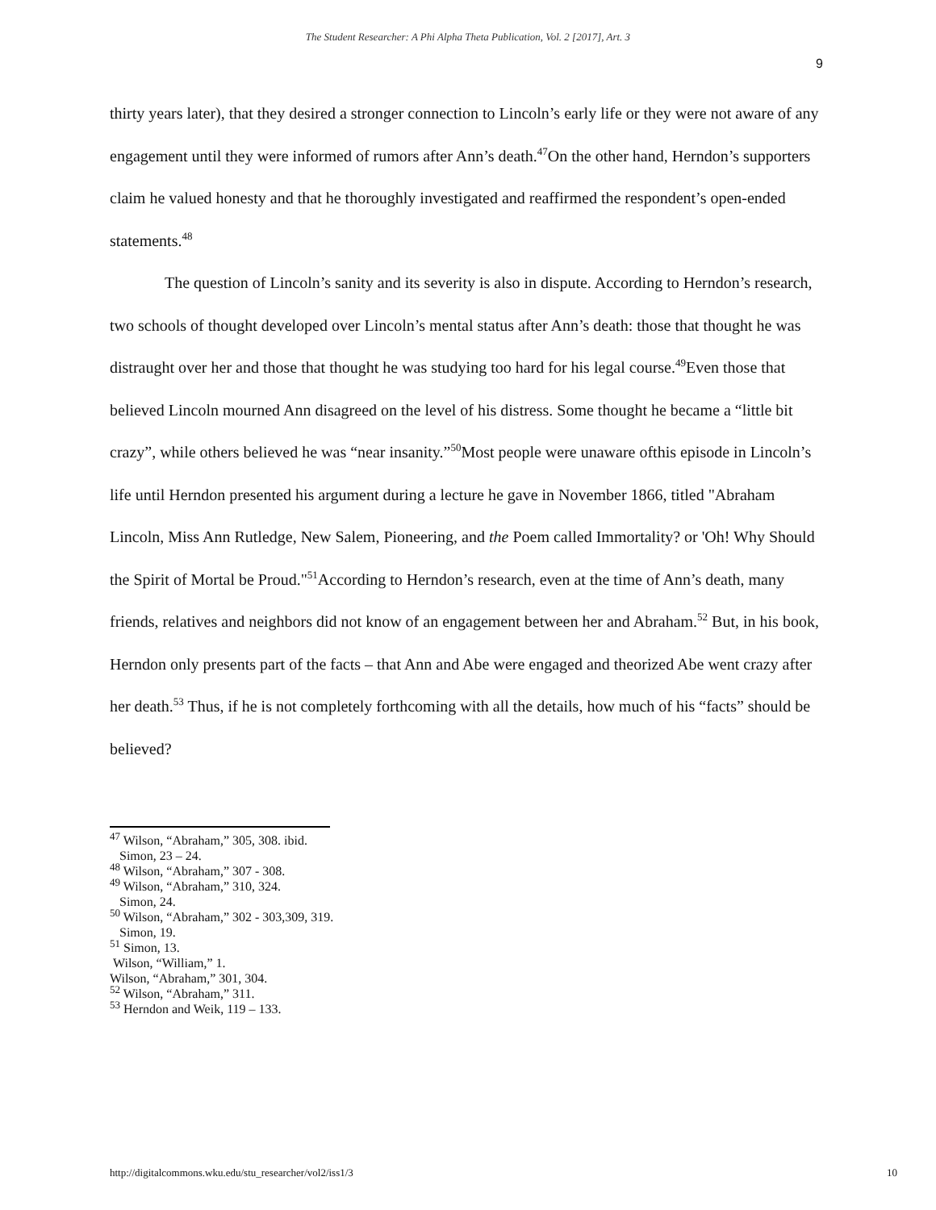The Student Researcher: A Phi Alpha Theta Publication, Vol. 2 [2017], Art. 3
9
thirty years later), that they desired a stronger connection to Lincoln’s early life or they were not aware of any engagement until they were informed of rumors after Ann’s death.<sup>47</sup>On the other hand, Herndon’s supporters claim he valued honesty and that he thoroughly investigated and reaffirmed the respondent’s open-ended statements.<sup>48</sup>
The question of Lincoln’s sanity and its severity is also in dispute. According to Herndon’s research, two schools of thought developed over Lincoln’s mental status after Ann’s death: those that thought he was distraught over her and those that thought he was studying too hard for his legal course.<sup>49</sup>Even those that believed Lincoln mourned Ann disagreed on the level of his distress. Some thought he became a “little bit crazy”, while others believed he was “near insanity.”<sup>50</sup>Most people were unaware ofthis episode in Lincoln’s life until Herndon presented his argument during a lecture he gave in November 1866, titled "Abraham Lincoln, Miss Ann Rutledge, New Salem, Pioneering, and the Poem called Immortality? or 'Oh! Why Should the Spirit of Mortal be Proud."<sup>51</sup>According to Herndon’s research, even at the time of Ann’s death, many friends, relatives and neighbors did not know of an engagement between her and Abraham.<sup>52</sup> But, in his book, Herndon only presents part of the facts – that Ann and Abe were engaged and theorized Abe went crazy after her death.<sup>53</sup> Thus, if he is not completely forthcoming with all the details, how much of his “facts” should be believed?
<sup>47</sup> Wilson, “Abraham,” 305, 308. ibid.
Simon, 23 – 24.
<sup>48</sup> Wilson, “Abraham,” 307 - 308.
<sup>49</sup> Wilson, “Abraham,” 310, 324.
Simon, 24.
<sup>50</sup> Wilson, “Abraham,” 302 - 303,309, 319.
Simon, 19.
<sup>51</sup> Simon, 13.
Wilson, “William,” 1.
Wilson, “Abraham,” 301, 304.
<sup>52</sup> Wilson, “Abraham,” 311.
<sup>53</sup> Herndon and Weik, 119 – 133.
http://digitalcommons.wku.edu/stu_researcher/vol2/iss1/3 10